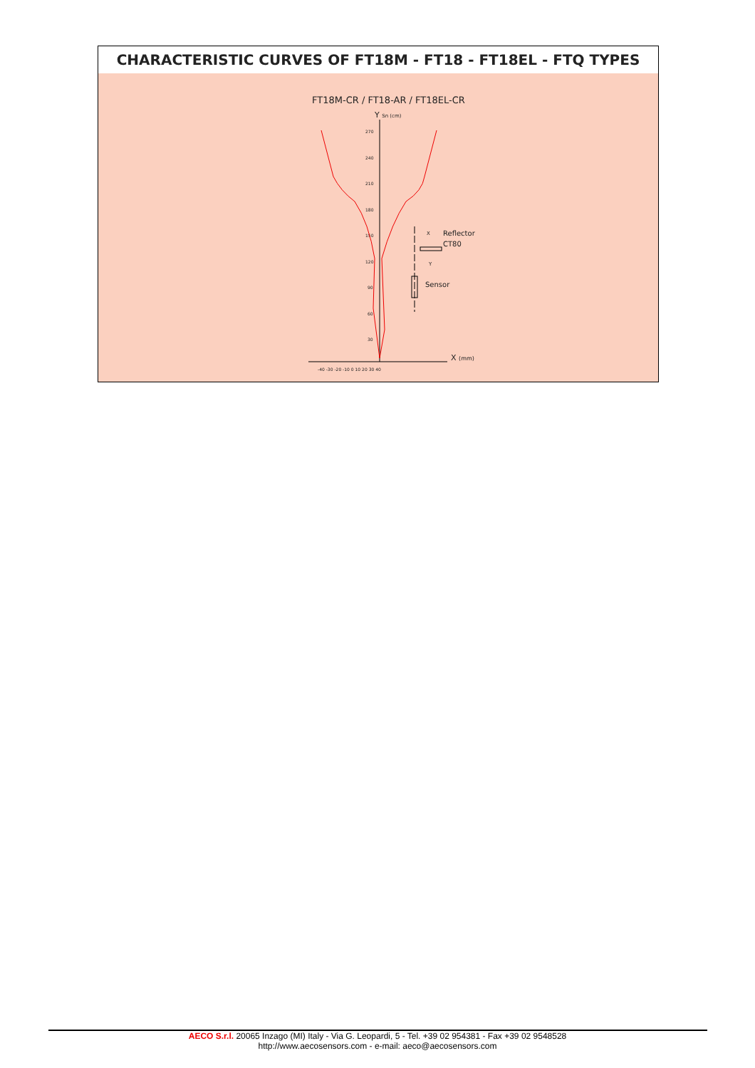CHARACTERISTIC CURVES OF FT18M - FT18 - FT18EL - FTQ TYPES
FT18M-CR / FT18-AR / FT18EL-CR
Y Sn (cm)
270
240
210
180
150
120
90
60
30
-40 -30 -20 -10 0 10 20 30 40
X (mm)
Reflector
CT80
Sensor
X
Y
AECO S.r.l. 20065 Inzago (MI) Italy - Via G. Leopardi, 5 - Tel. +39 02 954381 - Fax +39 02 9548528
http://www.aecosensors.com - e-mail: aeco@aecosensors.com